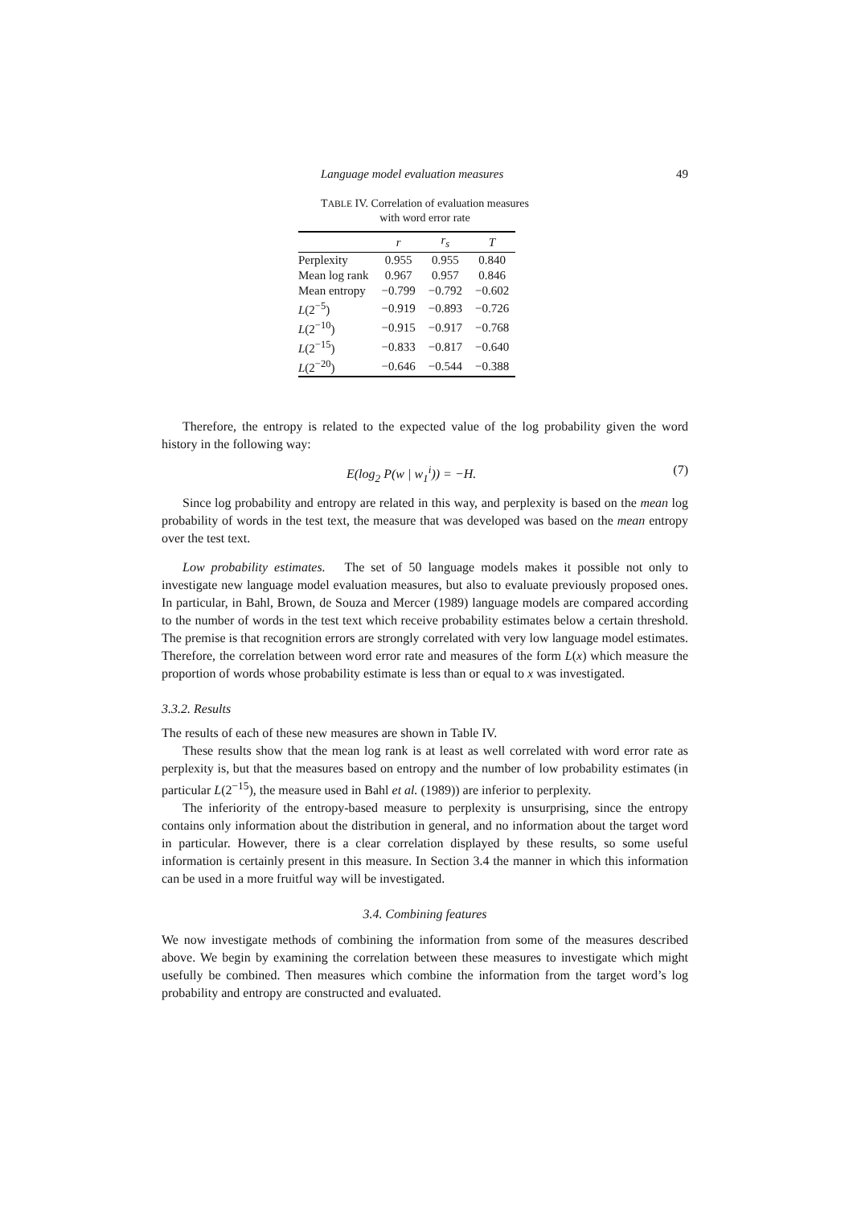Language model evaluation measures 49
TABLE IV. Correlation of evaluation measures
with word error rate
| | r | r<sub>s</sub> | T |
| --- | --- | --- | --- |
| Perplexity | 0.955 | 0.955 | 0.840 |
| Mean log rank | 0.967 | 0.957 | 0.846 |
| Mean entropy | −0.799 | −0.792 | −0.602 |
| L (2<sup>−5</sup>) | −0.919 | −0.893 | −0.726 |
| L (2<sup>−10</sup>) | −0.915 | −0.917 | −0.768 |
| L (2<sup>−15</sup>) | −0.833 | −0.817 | −0.640 |
| L (2<sup>−20</sup>) | −0.646 | −0.544 | −0.388 |
Therefore, the entropy is related to the expected value of the log probability given the word history in the following way:
E(log<sub>2</sub> P(w | w<sub>1</sub><sup>i</sup>)) = −H. (7)
Since log probability and entropy are related in this way, and perplexity is based on the mean log probability of words in the test text, the measure that was developed was based on the mean entropy over the test text.
Low probability estimates. The set of 50 language models makes it possible not only to investigate new language model evaluation measures, but also to evaluate previously proposed ones. In particular, in Bahl, Brown, de Souza and Mercer (1989) language models are compared according to the number of words in the test text which receive probability estimates below a certain threshold. The premise is that recognition errors are strongly correlated with very low language model estimates. Therefore, the correlation between word error rate and measures of the form L(x) which measure the proportion of words whose probability estimate is less than or equal to x was investigated.
3.3.2. Results
The results of each of these new measures are shown in Table IV.
These results show that the mean log rank is at least as well correlated with word error rate as perplexity is, but that the measures based on entropy and the number of low probability estimates (in particular L(2<sup>−15</sup>), the measure used in Bahl et al. (1989)) are inferior to perplexity.
The inferiority of the entropy-based measure to perplexity is unsurprising, since the entropy contains only information about the distribution in general, and no information about the target word in particular. However, there is a clear correlation displayed by these results, so some useful information is certainly present in this measure. In Section 3.4 the manner in which this information can be used in a more fruitful way will be investigated.
3.4. Combining features
We now investigate methods of combining the information from some of the measures described above. We begin by examining the correlation between these measures to investigate which might usefully be combined. Then measures which combine the information from the target word’s log probability and entropy are constructed and evaluated.